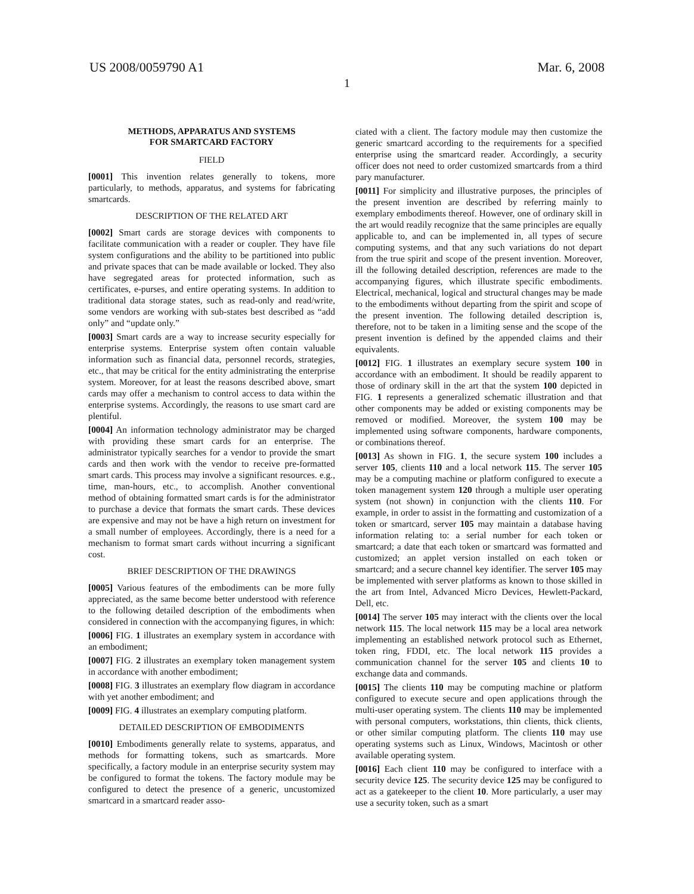US 2008/0059790 A1 Mar. 6, 2008
1
METHODS, APPARATUS AND SYSTEMS
FOR SMARTCARD FACTORY
FIELD
[0001] This invention relates generally to tokens, more particularly, to methods, apparatus, and systems for fabricating smartcards.
DESCRIPTION OF THE RELATED ART
[0002] Smart cards are storage devices with components to facilitate communication with a reader or coupler. They have file system configurations and the ability to be partitioned into public and private spaces that can be made available or locked. They also have segregated areas for protected information, such as certificates, e-purses, and entire operating systems. In addition to traditional data storage states, such as read-only and read/write, some vendors are working with sub-states best described as “add only” and “update only.”
[0003] Smart cards are a way to increase security especially for enterprise systems. Enterprise system often contain valuable information such as financial data, personnel records, strategies, etc., that may be critical for the entity administrating the enterprise system. Moreover, for at least the reasons described above, smart cards may offer a mechanism to control access to data within the enterprise systems. Accordingly, the reasons to use smart card are plentiful.
[0004] An information technology administrator may be charged with providing these smart cards for an enterprise. The administrator typically searches for a vendor to provide the smart cards and then work with the vendor to receive pre-formatted smart cards. This process may involve a significant resources. e.g., time, man-hours, etc., to accomplish. Another conventional method of obtaining formatted smart cards is for the administrator to purchase a device that formats the smart cards. These devices are expensive and may not be have a high return on investment for a small number of employees. Accordingly, there is a need for a mechanism to format smart cards without incurring a significant cost.
BRIEF DESCRIPTION OF THE DRAWINGS
[0005] Various features of the embodiments can be more fully appreciated, as the same become better understood with reference to the following detailed description of the embodiments when considered in connection with the accompanying figures, in which:
[0006] FIG. 1 illustrates an exemplary system in accordance with an embodiment;
[0007] FIG. 2 illustrates an exemplary token management system in accordance with another embodiment;
[0008] FIG. 3 illustrates an exemplary flow diagram in accordance with yet another embodiment; and
[0009] FIG. 4 illustrates an exemplary computing platform.
DETAILED DESCRIPTION OF EMBODIMENTS
[0010] Embodiments generally relate to systems, apparatus, and methods for formatting tokens, such as smartcards. More specifically, a factory module in an enterprise security system may be configured to format the tokens. The factory module may be configured to detect the presence of a generic, uncustomized smartcard in a smartcard reader asso-
ciated with a client. The factory module may then customize the generic smartcard according to the requirements for a specified enterprise using the smartcard reader. Accordingly, a security officer does not need to order customized smartcards from a third pary manufacturer.
[0011] For simplicity and illustrative purposes, the principles of the present invention are described by referring mainly to exemplary embodiments thereof. However, one of ordinary skill in the art would readily recognize that the same principles are equally applicable to, and can be implemented in, all types of secure computing systems, and that any such variations do not depart from the true spirit and scope of the present invention. Moreover, ill the following detailed description, references are made to the accompanying figures, which illustrate specific embodiments. Electrical, mechanical, logical and structural changes may be made to the embodiments without departing from the spirit and scope of the present invention. The following detailed description is, therefore, not to be taken in a limiting sense and the scope of the present invention is defined by the appended claims and their equivalents.
[0012] FIG. 1 illustrates an exemplary secure system 100 in accordance with an embodiment. It should be readily apparent to those of ordinary skill in the art that the system 100 depicted in FIG. 1 represents a generalized schematic illustration and that other components may be added or existing components may be removed or modified. Moreover, the system 100 may be implemented using software components, hardware components, or combinations thereof.
[0013] As shown in FIG. 1, the secure system 100 includes a server 105, clients 110 and a local network 115. The server 105 may be a computing machine or platform configured to execute a token management system 120 through a multiple user operating system (not shown) in conjunction with the clients 110. For example, in order to assist in the formatting and customization of a token or smartcard, server 105 may maintain a database having information relating to: a serial number for each token or smartcard; a date that each token or smartcard was formatted and customized; an applet version installed on each token or smartcard; and a secure channel key identifier. The server 105 may be implemented with server platforms as known to those skilled in the art from Intel, Advanced Micro Devices, Hewlett-Packard, Dell, etc.
[0014] The server 105 may interact with the clients over the local network 115. The local network 115 may be a local area network implementing an established network protocol such as Ethernet, token ring, FDDI, etc. The local network 115 provides a communication channel for the server 105 and clients 10 to exchange data and commands.
[0015] The clients 110 may be computing machine or platform configured to execute secure and open applications through the multi-user operating system. The clients 110 may be implemented with personal computers, workstations, thin clients, thick clients, or other similar computing platform. The clients 110 may use operating systems such as Linux, Windows, Macintosh or other available operating system.
[0016] Each client 110 may be configured to interface with a security device 125. The security device 125 may be configured to act as a gatekeeper to the client 10. More particularly, a user may use a security token, such as a smart